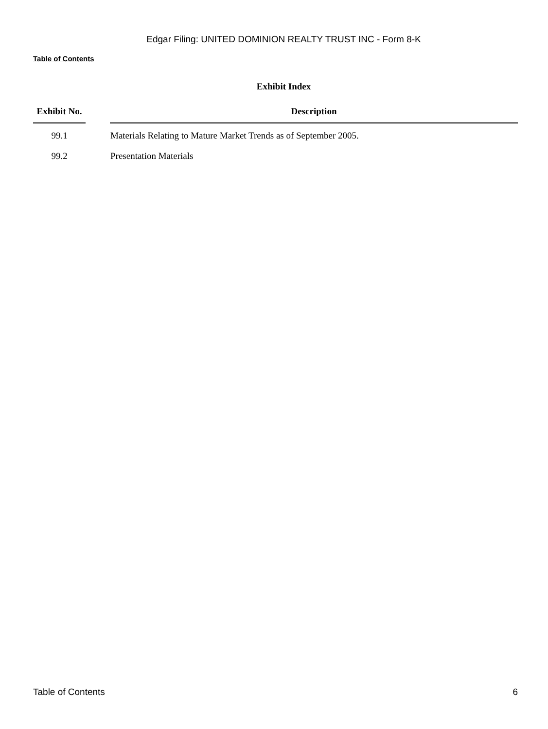Edgar Filing: UNITED DOMINION REALTY TRUST INC - Form 8-K
Table of Contents
Exhibit Index
| Exhibit No. | | Description |
| --- | --- | --- |
| 99.1 | | Materials Relating to Mature Market Trends as of September 2005. |
| 99.2 | | Presentation Materials |
Table of Contents 6